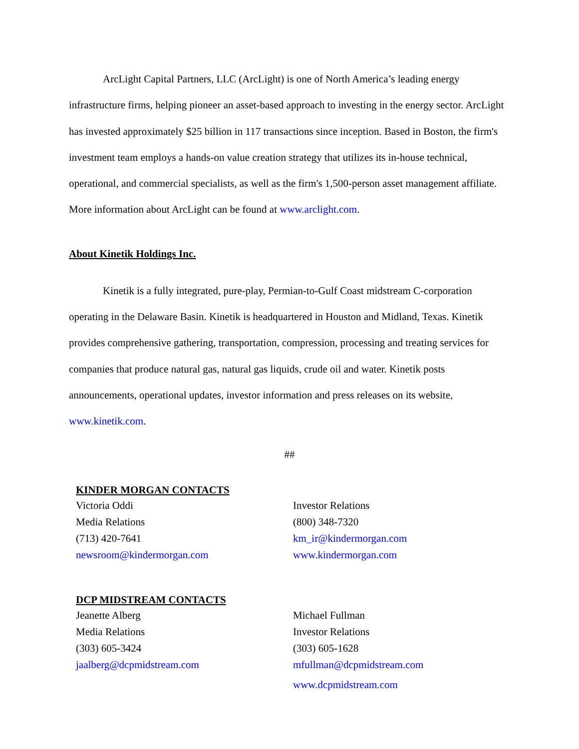ArcLight Capital Partners, LLC (ArcLight) is one of North America’s leading energy infrastructure firms, helping pioneer an asset-based approach to investing in the energy sector. ArcLight has invested approximately $25 billion in 117 transactions since inception. Based in Boston, the firm's investment team employs a hands-on value creation strategy that utilizes its in-house technical, operational, and commercial specialists, as well as the firm's 1,500-person asset management affiliate. More information about ArcLight can be found at www.arclight.com.
About Kinetik Holdings Inc.
Kinetik is a fully integrated, pure-play, Permian-to-Gulf Coast midstream C-corporation operating in the Delaware Basin. Kinetik is headquartered in Houston and Midland, Texas. Kinetik provides comprehensive gathering, transportation, compression, processing and treating services for companies that produce natural gas, natural gas liquids, crude oil and water. Kinetik posts announcements, operational updates, investor information and press releases on its website, www.kinetik.com.
##
KINDER MORGAN CONTACTS
Victoria Oddi
Media Relations
(713) 420-7641
newsroom@kindermorgan.com
Investor Relations
(800) 348-7320
km_ir@kindermorgan.com
www.kindermorgan.com
DCP MIDSTREAM CONTACTS
Jeanette Alberg
Media Relations
(303) 605-3424
jaalberg@dcpmidstream.com
Michael Fullman
Investor Relations
(303) 605-1628
mfullman@dcpmidstream.com
www.dcpmidstream.com